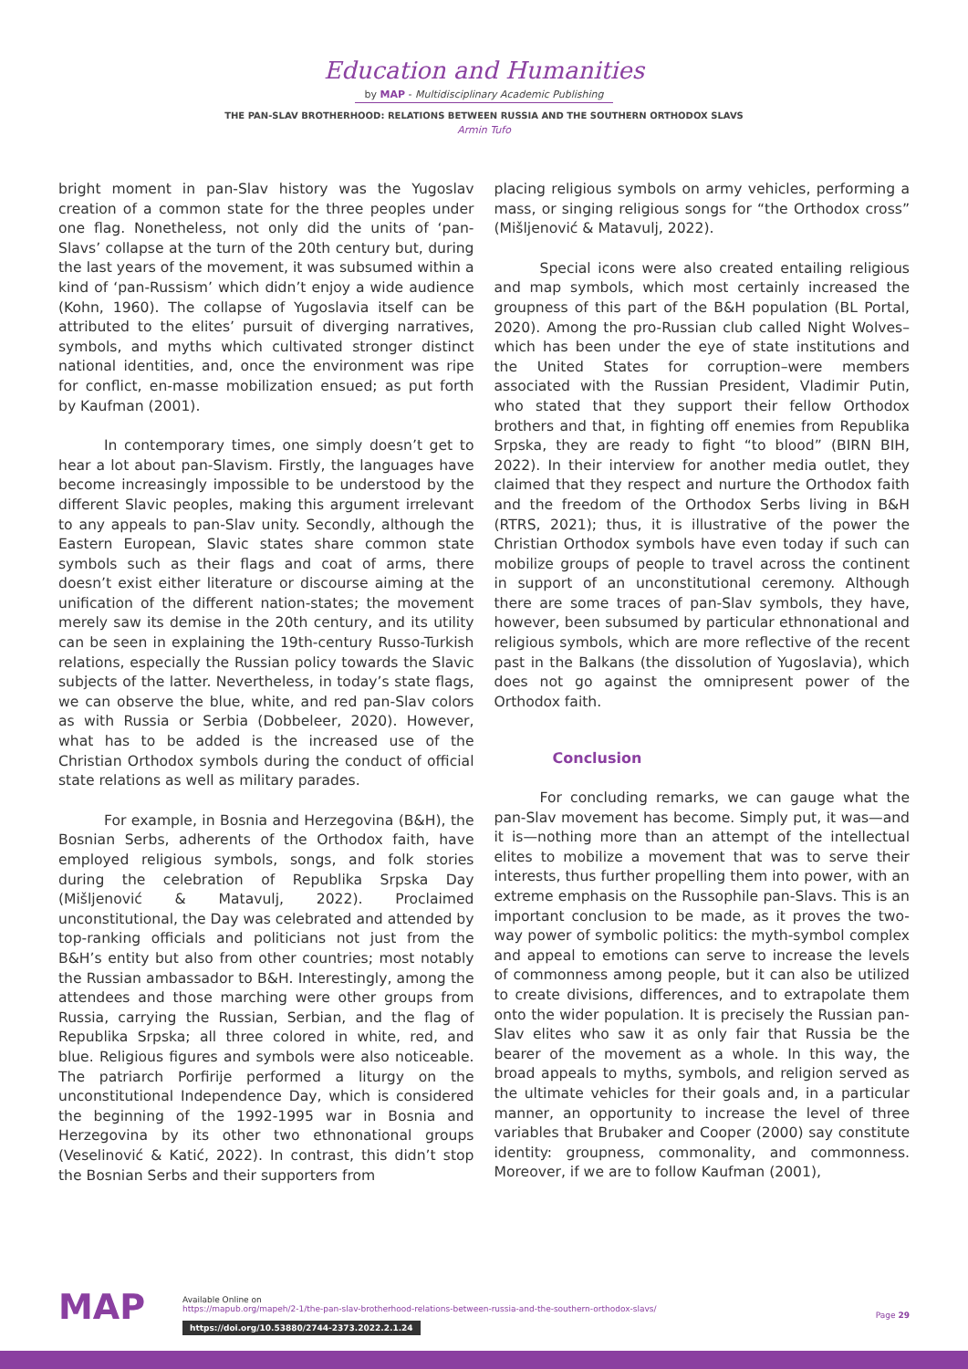Education and Humanities
by MAP - Multidisciplinary Academic Publishing
THE PAN-SLAV BROTHERHOOD: RELATIONS BETWEEN RUSSIA AND THE SOUTHERN ORTHODOX SLAVS
Armin Tufo
bright moment in pan-Slav history was the Yugoslav creation of a common state for the three peoples under one flag. Nonetheless, not only did the units of ‘pan-Slavs’ collapse at the turn of the 20th century but, during the last years of the movement, it was subsumed within a kind of ‘pan-Russism’ which didn’t enjoy a wide audience (Kohn, 1960). The collapse of Yugoslavia itself can be attributed to the elites’ pursuit of diverging narratives, symbols, and myths which cultivated stronger distinct national identities, and, once the environment was ripe for conflict, en-masse mobilization ensued; as put forth by Kaufman (2001).
In contemporary times, one simply doesn’t get to hear a lot about pan-Slavism. Firstly, the languages have become increasingly impossible to be understood by the different Slavic peoples, making this argument irrelevant to any appeals to pan-Slav unity. Secondly, although the Eastern European, Slavic states share common state symbols such as their flags and coat of arms, there doesn’t exist either literature or discourse aiming at the unification of the different nation-states; the movement merely saw its demise in the 20th century, and its utility can be seen in explaining the 19th-century Russo-Turkish relations, especially the Russian policy towards the Slavic subjects of the latter. Nevertheless, in today’s state flags, we can observe the blue, white, and red pan-Slav colors as with Russia or Serbia (Dobbeleer, 2020). However, what has to be added is the increased use of the Christian Orthodox symbols during the conduct of official state relations as well as military parades.
For example, in Bosnia and Herzegovina (B&H), the Bosnian Serbs, adherents of the Orthodox faith, have employed religious symbols, songs, and folk stories during the celebration of Republika Srpska Day (Mišljenović & Matavulj, 2022). Proclaimed unconstitutional, the Day was celebrated and attended by top-ranking officials and politicians not just from the B&H’s entity but also from other countries; most notably the Russian ambassador to B&H. Interestingly, among the attendees and those marching were other groups from Russia, carrying the Russian, Serbian, and the flag of Republika Srpska; all three colored in white, red, and blue. Religious figures and symbols were also noticeable. The patriarch Porfirije performed a liturgy on the unconstitutional Independence Day, which is considered the beginning of the 1992-1995 war in Bosnia and Herzegovina by its other two ethnonational groups (Veselinović & Katić, 2022). In contrast, this didn’t stop the Bosnian Serbs and their supporters from
placing religious symbols on army vehicles, performing a mass, or singing religious songs for “the Orthodox cross” (Mišljenović & Matavulj, 2022).
Special icons were also created entailing religious and map symbols, which most certainly increased the groupness of this part of the B&H population (BL Portal, 2020). Among the pro-Russian club called Night Wolves–which has been under the eye of state institutions and the United States for corruption–were members associated with the Russian President, Vladimir Putin, who stated that they support their fellow Orthodox brothers and that, in fighting off enemies from Republika Srpska, they are ready to fight “to blood” (BIRN BIH, 2022). In their interview for another media outlet, they claimed that they respect and nurture the Orthodox faith and the freedom of the Orthodox Serbs living in B&H (RTRS, 2021); thus, it is illustrative of the power the Christian Orthodox symbols have even today if such can mobilize groups of people to travel across the continent in support of an unconstitutional ceremony. Although there are some traces of pan-Slav symbols, they have, however, been subsumed by particular ethnonational and religious symbols, which are more reflective of the recent past in the Balkans (the dissolution of Yugoslavia), which does not go against the omnipresent power of the Orthodox faith.
Conclusion
For concluding remarks, we can gauge what the pan-Slav movement has become. Simply put, it was—and it is—nothing more than an attempt of the intellectual elites to mobilize a movement that was to serve their interests, thus further propelling them into power, with an extreme emphasis on the Russophile pan-Slavs. This is an important conclusion to be made, as it proves the two-way power of symbolic politics: the myth-symbol complex and appeal to emotions can serve to increase the levels of commonness among people, but it can also be utilized to create divisions, differences, and to extrapolate them onto the wider population. It is precisely the Russian pan-Slav elites who saw it as only fair that Russia be the bearer of the movement as a whole. In this way, the broad appeals to myths, symbols, and religion served as the ultimate vehicles for their goals and, in a particular manner, an opportunity to increase the level of three variables that Brubaker and Cooper (2000) say constitute identity: groupness, commonality, and commonness. Moreover, if we are to follow Kaufman (2001),
MAP
Available Online on
https://mapub.org/mapeh/2-1/the-pan-slav-brotherhood-relations-between-russia-and-the-southern-orthodox-slavs/
https://doi.org/10.53880/2744-2373.2022.2.1.24
Page 29